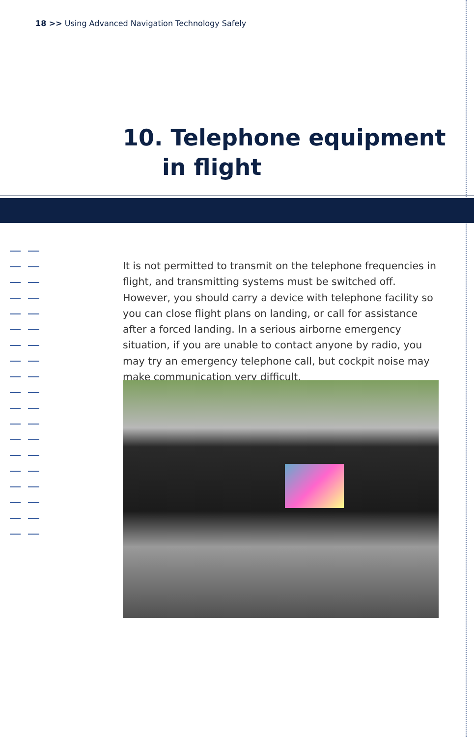18 >> Using Advanced Navigation Technology Safely
10. Telephone equipment
in flight
It is not permitted to transmit on the telephone frequencies in flight, and transmitting systems must be switched off. However, you should carry a device with telephone facility so you can close flight plans on landing, or call for assistance after a forced landing. In a serious airborne emergency situation, if you are unable to contact anyone by radio, you may try an emergency telephone call, but cockpit noise may make communication very difficult.